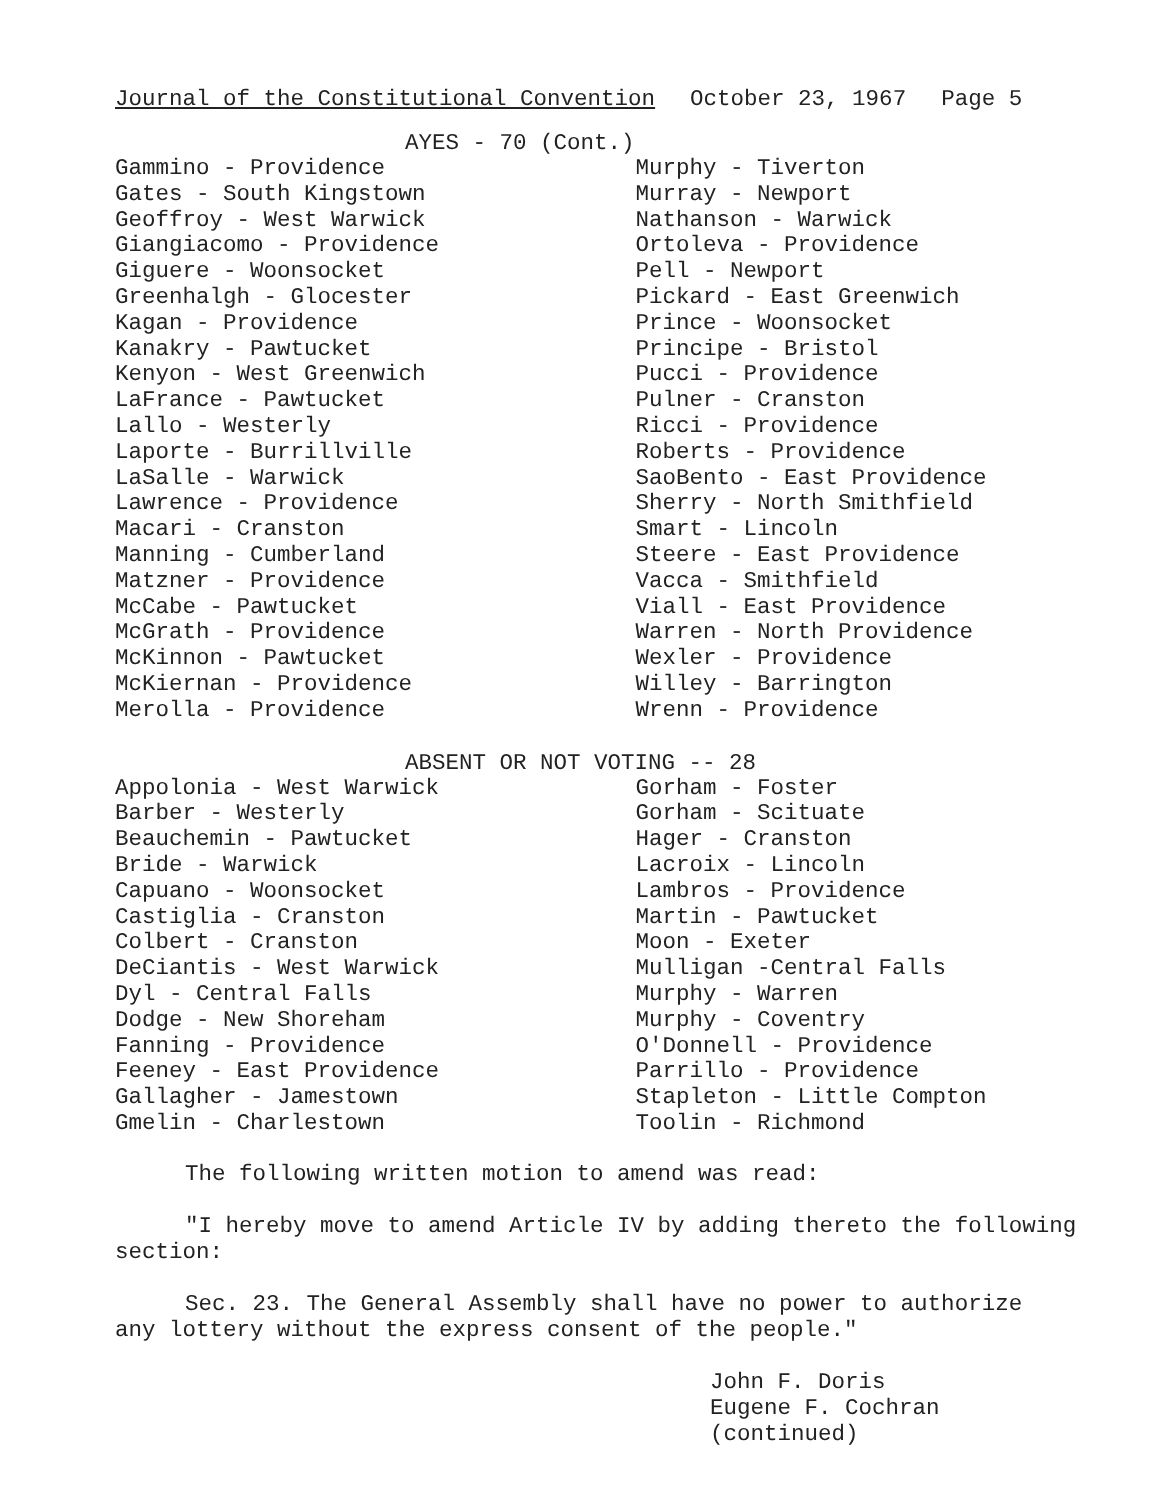Journal of the Constitutional Convention October 23, 1967 Page 5
AYES - 70 (Cont.)
Gammino - Providence
Gates - South Kingstown
Geoffroy - West Warwick
Giangiacomo - Providence
Giguere - Woonsocket
Greenhalgh - Glocester
Kagan - Providence
Kanakry - Pawtucket
Kenyon - West Greenwich
LaFrance - Pawtucket
Lallo - Westerly
Laporte - Burrillville
LaSalle - Warwick
Lawrence - Providence
Macari - Cranston
Manning - Cumberland
Matzner - Providence
McCabe - Pawtucket
McGrath - Providence
McKinnon - Pawtucket
McKiernan - Providence
Merolla - Providence
Murphy - Tiverton
Murray - Newport
Nathanson - Warwick
Ortoleva - Providence
Pell - Newport
Pickard - East Greenwich
Prince - Woonsocket
Principe - Bristol
Pucci - Providence
Pulner - Cranston
Ricci - Providence
Roberts - Providence
SaoBento - East Providence
Sherry - North Smithfield
Smart - Lincoln
Steere - East Providence
Vacca - Smithfield
Viall - East Providence
Warren - North Providence
Wexler - Providence
Willey - Barrington
Wrenn - Providence
ABSENT OR NOT VOTING -- 28
Appolonia - West Warwick
Barber - Westerly
Beauchemin - Pawtucket
Bride - Warwick
Capuano - Woonsocket
Castiglia - Cranston
Colbert - Cranston
DeCiantis - West Warwick
Dyl - Central Falls
Dodge - New Shoreham
Fanning - Providence
Feeney - East Providence
Gallagher - Jamestown
Gmelin - Charlestown
Gorham - Foster
Gorham - Scituate
Hager - Cranston
Lacroix - Lincoln
Lambros - Providence
Martin - Pawtucket
Moon - Exeter
Mulligan -Central Falls
Murphy - Warren
Murphy - Coventry
O'Donnell - Providence
Parrillo - Providence
Stapleton - Little Compton
Toolin - Richmond
The following written motion to amend was read:
"I hereby move to amend Article IV by adding thereto the following section:
Sec. 23. The General Assembly shall have no power to authorize any lottery without the express consent of the people."
John F. Doris
Eugene F. Cochran
(continued)